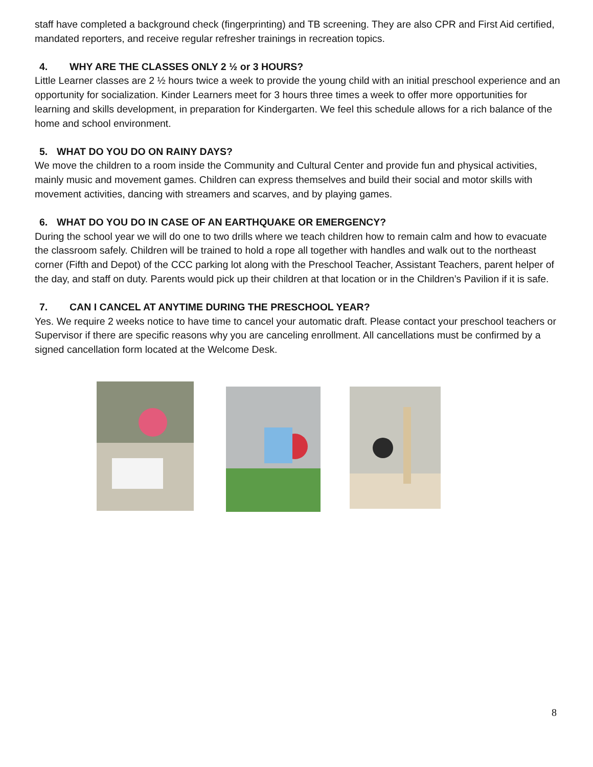staff have completed a background check (fingerprinting) and TB screening. They are also CPR and First Aid certified, mandated reporters, and receive regular refresher trainings in recreation topics.
4. WHY ARE THE CLASSES ONLY 2 ½ or 3 HOURS?
Little Learner classes are 2 ½ hours twice a week to provide the young child with an initial preschool experience and an opportunity for socialization. Kinder Learners meet for 3 hours three times a week to offer more opportunities for learning and skills development, in preparation for Kindergarten. We feel this schedule allows for a rich balance of the home and school environment.
5. WHAT DO YOU DO ON RAINY DAYS?
We move the children to a room inside the Community and Cultural Center and provide fun and physical activities, mainly music and movement games. Children can express themselves and build their social and motor skills with movement activities, dancing with streamers and scarves, and by playing games.
6. WHAT DO YOU DO IN CASE OF AN EARTHQUAKE OR EMERGENCY?
During the school year we will do one to two drills where we teach children how to remain calm and how to evacuate the classroom safely. Children will be trained to hold a rope all together with handles and walk out to the northeast corner (Fifth and Depot) of the CCC parking lot along with the Preschool Teacher, Assistant Teachers, parent helper of the day, and staff on duty. Parents would pick up their children at that location or in the Children’s Pavilion if it is safe.
7. CAN I CANCEL AT ANYTIME DURING THE PRESCHOOL YEAR?
Yes. We require 2 weeks notice to have time to cancel your automatic draft. Please contact your preschool teachers or Supervisor if there are specific reasons why you are canceling enrollment. All cancellations must be confirmed by a signed cancellation form located at the Welcome Desk.
8